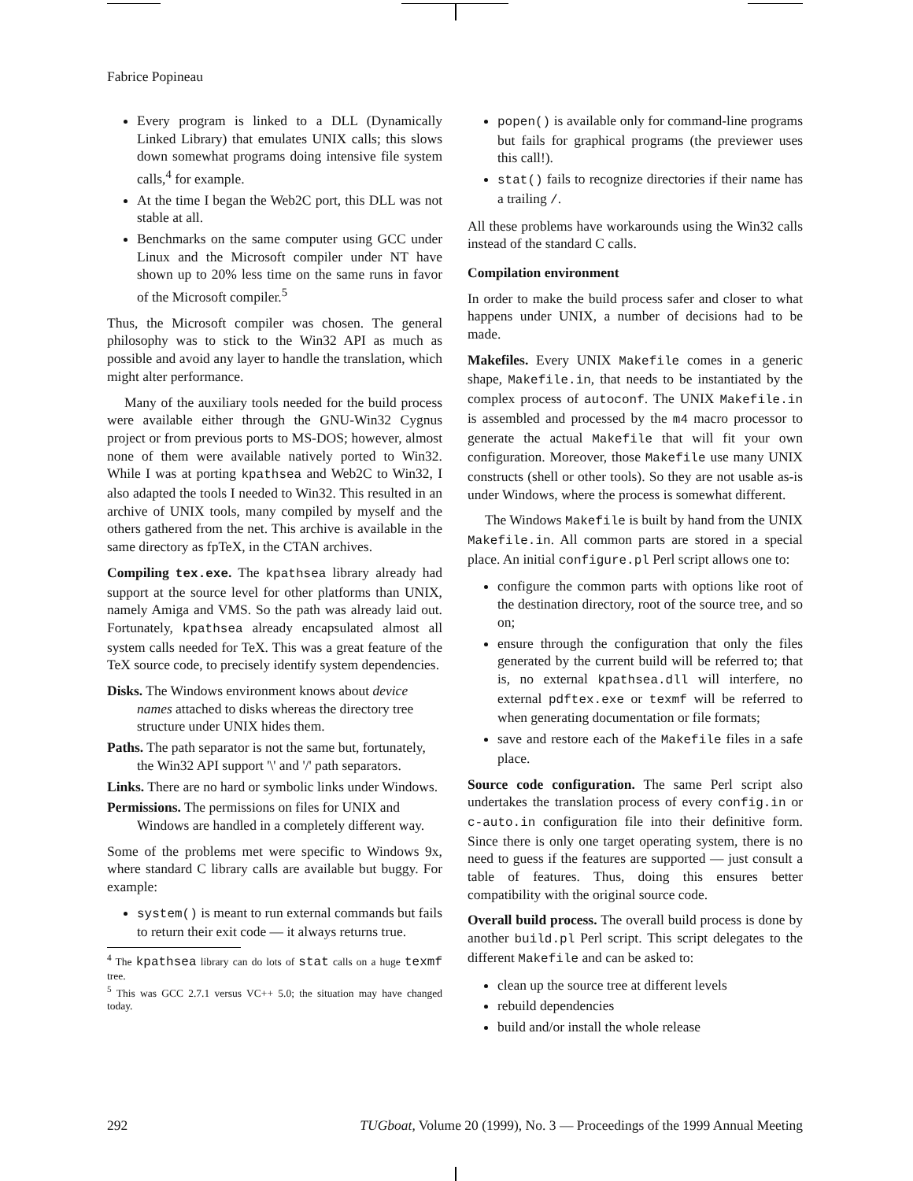Fabrice Popineau
Every program is linked to a DLL (Dynamically Linked Library) that emulates UNIX calls; this slows down somewhat programs doing intensive file system calls,<sup>4</sup> for example.
At the time I began the Web2C port, this DLL was not stable at all.
Benchmarks on the same computer using GCC under Linux and the Microsoft compiler under NT have shown up to 20% less time on the same runs in favor of the Microsoft compiler.<sup>5</sup>
Thus, the Microsoft compiler was chosen. The general philosophy was to stick to the Win32 API as much as possible and avoid any layer to handle the translation, which might alter performance.
Many of the auxiliary tools needed for the build process were available either through the GNU-Win32 Cygnus project or from previous ports to MS-DOS; however, almost none of them were available natively ported to Win32. While I was at porting kpathsea and Web2C to Win32, I also adapted the tools I needed to Win32. This resulted in an archive of UNIX tools, many compiled by myself and the others gathered from the net. This archive is available in the same directory as fpTeX, in the CTAN archives.
Compiling tex.exe. The kpathsea library already had support at the source level for other platforms than UNIX, namely Amiga and VMS. So the path was already laid out. Fortunately, kpathsea already encapsulated almost all system calls needed for TeX. This was a great feature of the TeX source code, to precisely identify system dependencies.
Disks. The Windows environment knows about device names attached to disks whereas the directory tree structure under UNIX hides them.
Paths. The path separator is not the same but, fortunately, the Win32 API support '\' and '/' path separators.
Links. There are no hard or symbolic links under Windows.
Permissions. The permissions on files for UNIX and Windows are handled in a completely different way.
Some of the problems met were specific to Windows 9x, where standard C library calls are available but buggy. For example:
system() is meant to run external commands but fails to return their exit code — it always returns true.
<sup>4</sup> The kpathsea library can do lots of stat calls on a huge texmf tree.
<sup>5</sup> This was GCC 2.7.1 versus VC++ 5.0; the situation may have changed today.
popen() is available only for command-line programs but fails for graphical programs (the previewer uses this call!).
stat() fails to recognize directories if their name has a trailing /.
All these problems have workarounds using the Win32 calls instead of the standard C calls.
Compilation environment
In order to make the build process safer and closer to what happens under UNIX, a number of decisions had to be made.
Makefiles. Every UNIX Makefile comes in a generic shape, Makefile.in, that needs to be instantiated by the complex process of autoconf. The UNIX Makefile.in is assembled and processed by the m4 macro processor to generate the actual Makefile that will fit your own configuration. Moreover, those Makefile use many UNIX constructs (shell or other tools). So they are not usable as-is under Windows, where the process is somewhat different.
The Windows Makefile is built by hand from the UNIX Makefile.in. All common parts are stored in a special place. An initial configure.pl Perl script allows one to:
configure the common parts with options like root of the destination directory, root of the source tree, and so on;
ensure through the configuration that only the files generated by the current build will be referred to; that is, no external kpathsea.dll will interfere, no external pdftex.exe or texmf will be referred to when generating documentation or file formats;
save and restore each of the Makefile files in a safe place.
Source code configuration. The same Perl script also undertakes the translation process of every config.in or c-auto.in configuration file into their definitive form. Since there is only one target operating system, there is no need to guess if the features are supported — just consult a table of features. Thus, doing this ensures better compatibility with the original source code.
Overall build process. The overall build process is done by another build.pl Perl script. This script delegates to the different Makefile and can be asked to:
clean up the source tree at different levels
rebuild dependencies
build and/or install the whole release
292 TUGboat, Volume 20 (1999), No. 3 — Proceedings of the 1999 Annual Meeting